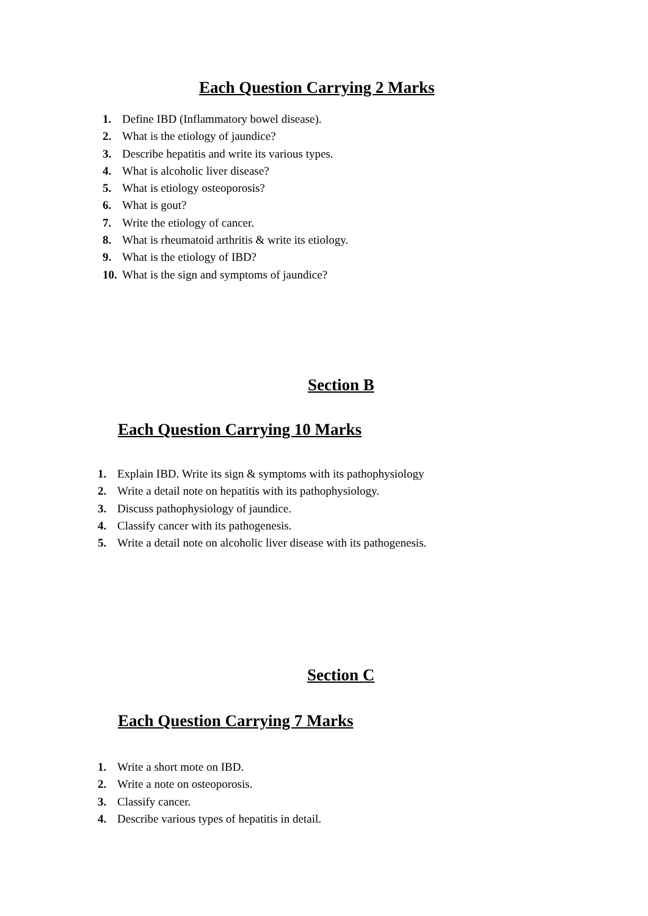Each Question Carrying 2 Marks
1. Define IBD (Inflammatory bowel disease).
2. What is the etiology of jaundice?
3. Describe hepatitis and write its various types.
4. What is alcoholic liver disease?
5. What is etiology osteoporosis?
6. What is gout?
7. Write the etiology of cancer.
8. What is rheumatoid arthritis & write its etiology.
9. What is the etiology of IBD?
10. What is the sign and symptoms of jaundice?
Section B
Each Question Carrying 10 Marks
1. Explain IBD. Write its sign & symptoms with its pathophysiology
2. Write a detail note on hepatitis with its pathophysiology.
3. Discuss pathophysiology of jaundice.
4. Classify cancer with its pathogenesis.
5. Write a detail note on alcoholic liver disease with its pathogenesis.
Section C
Each Question Carrying 7 Marks
1. Write a short mote on IBD.
2. Write a note on osteoporosis.
3. Classify cancer.
4. Describe various types of hepatitis in detail.